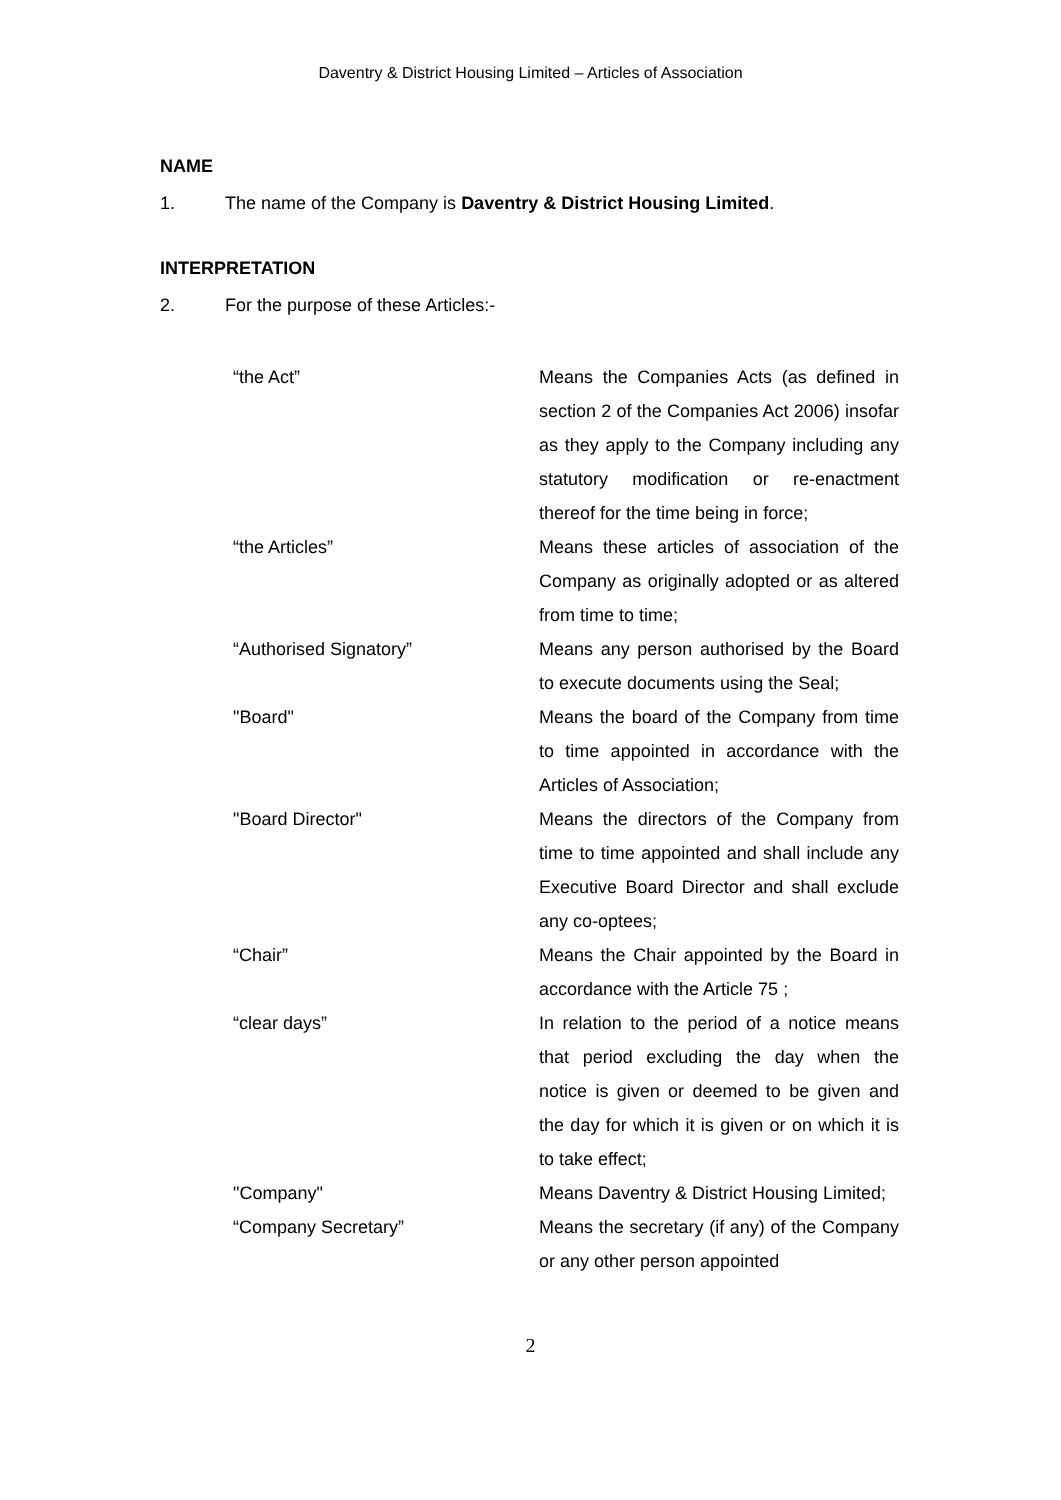Daventry & District Housing Limited – Articles of Association
NAME
1. The name of the Company is Daventry & District Housing Limited.
INTERPRETATION
2. For the purpose of these Articles:-
| “the Act” | Means the Companies Acts (as defined in section 2 of the Companies Act 2006) insofar as they apply to the Company including any statutory modification or re-enactment thereof for the time being in force; |
| “the Articles” | Means these articles of association of the Company as originally adopted or as altered from time to time; |
| “Authorised Signatory” | Means any person authorised by the Board to execute documents using the Seal; |
| "Board" | Means the board of the Company from time to time appointed in accordance with the Articles of Association; |
| "Board Director" | Means the directors of the Company from time to time appointed and shall include any Executive Board Director and shall exclude any co-optees; |
| “Chair” | Means the Chair appointed by the Board in accordance with the Article 75 ; |
| “clear days” | In relation to the period of a notice means that period excluding the day when the notice is given or deemed to be given and the day for which it is given or on which it is to take effect; |
| "Company" | Means Daventry & District Housing Limited; |
| “Company Secretary” | Means the secretary (if any) of the Company or any other person appointed |
2